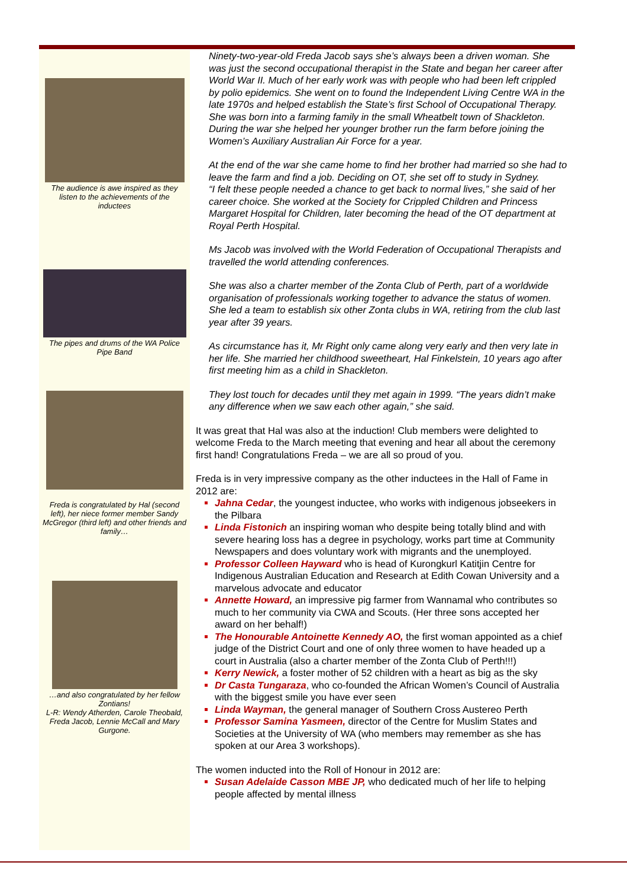The audience is awe inspired as they listen to the achievements of the inductees
The pipes and drums of the WA Police Pipe Band
Freda is congratulated by Hal (second left), her niece former member Sandy McGregor (third left) and other friends and family…
…and also congratulated by her fellow Zontians!
L-R: Wendy Atherden, Carole Theobald, Freda Jacob, Lennie McCall and Mary Gurgone.
Ninety-two-year-old Freda Jacob says she’s always been a driven woman. She was just the second occupational therapist in the State and began her career after World War II. Much of her early work was with people who had been left crippled by polio epidemics. She went on to found the Independent Living Centre WA in the late 1970s and helped establish the State’s first School of Occupational Therapy. She was born into a farming family in the small Wheatbelt town of Shackleton. During the war she helped her younger brother run the farm before joining the Women’s Auxiliary Australian Air Force for a year.
At the end of the war she came home to find her brother had married so she had to leave the farm and find a job. Deciding on OT, she set off to study in Sydney.
“I felt these people needed a chance to get back to normal lives,” she said of her career choice. She worked at the Society for Crippled Children and Princess Margaret Hospital for Children, later becoming the head of the OT department at Royal Perth Hospital.
Ms Jacob was involved with the World Federation of Occupational Therapists and travelled the world attending conferences.
She was also a charter member of the Zonta Club of Perth, part of a worldwide organisation of professionals working together to advance the status of women. She led a team to establish six other Zonta clubs in WA, retiring from the club last year after 39 years.
As circumstance has it, Mr Right only came along very early and then very late in her life. She married her childhood sweetheart, Hal Finkelstein, 10 years ago after first meeting him as a child in Shackleton.
They lost touch for decades until they met again in 1999. “The years didn’t make any difference when we saw each other again,” she said.
It was great that Hal was also at the induction! Club members were delighted to welcome Freda to the March meeting that evening and hear all about the ceremony first hand! Congratulations Freda – we are all so proud of you.
Freda is in very impressive company as the other inductees in the Hall of Fame in 2012 are:
Jahna Cedar, the youngest inductee, who works with indigenous jobseekers in the Pilbara
Linda Fistonich an inspiring woman who despite being totally blind and with severe hearing loss has a degree in psychology, works part time at Community Newspapers and does voluntary work with migrants and the unemployed.
Professor Colleen Hayward who is head of Kurongkurl Katitjin Centre for Indigenous Australian Education and Research at Edith Cowan University and a marvelous advocate and educator
Annette Howard, an impressive pig farmer from Wannamal who contributes so much to her community via CWA and Scouts. (Her three sons accepted her award on her behalf!)
The Honourable Antoinette Kennedy AO, the first woman appointed as a chief judge of the District Court and one of only three women to have headed up a court in Australia (also a charter member of the Zonta Club of Perth!!!)
Kerry Newick, a foster mother of 52 children with a heart as big as the sky
Dr Casta Tungaraza, who co-founded the African Women’s Council of Australia with the biggest smile you have ever seen
Linda Wayman, the general manager of Southern Cross Austereo Perth
Professor Samina Yasmeen, director of the Centre for Muslim States and Societies at the University of WA (who members may remember as she has spoken at our Area 3 workshops).
The women inducted into the Roll of Honour in 2012 are:
Susan Adelaide Casson MBE JP, who dedicated much of her life to helping people affected by mental illness